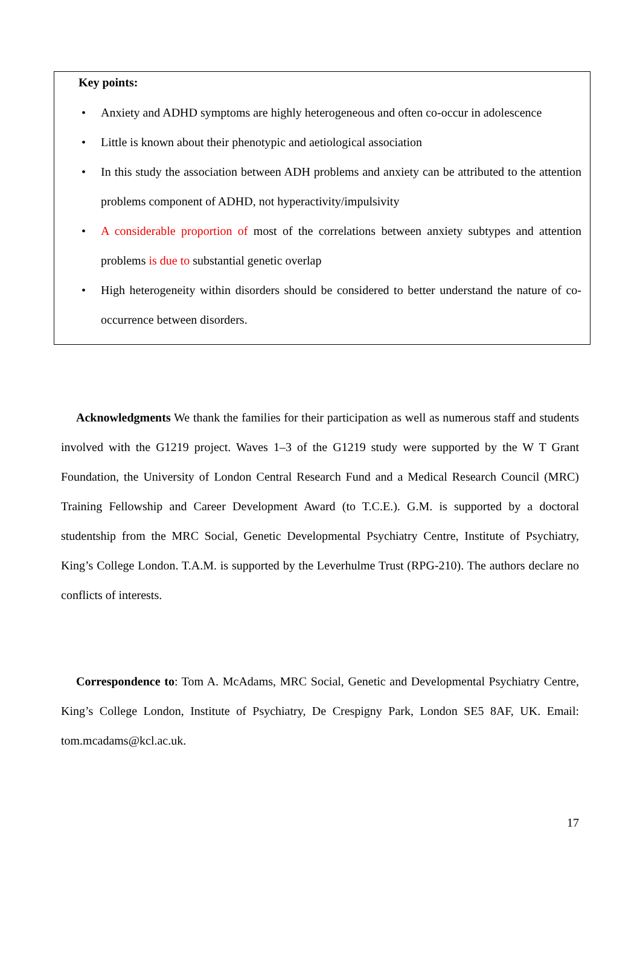Key points:
• Anxiety and ADHD symptoms are highly heterogeneous and often co-occur in adolescence
• Little is known about their phenotypic and aetiological association
• In this study the association between ADH problems and anxiety can be attributed to the attention problems component of ADHD, not hyperactivity/impulsivity
• A considerable proportion of most of the correlations between anxiety subtypes and attention problems is due to substantial genetic overlap
• High heterogeneity within disorders should be considered to better understand the nature of co-occurrence between disorders.
Acknowledgments We thank the families for their participation as well as numerous staff and students involved with the G1219 project. Waves 1–3 of the G1219 study were supported by the W T Grant Foundation, the University of London Central Research Fund and a Medical Research Council (MRC) Training Fellowship and Career Development Award (to T.C.E.). G.M. is supported by a doctoral studentship from the MRC Social, Genetic Developmental Psychiatry Centre, Institute of Psychiatry, King’s College London. T.A.M. is supported by the Leverhulme Trust (RPG-210). The authors declare no conflicts of interests.
Correspondence to: Tom A. McAdams, MRC Social, Genetic and Developmental Psychiatry Centre, King’s College London, Institute of Psychiatry, De Crespigny Park, London SE5 8AF, UK. Email: tom.mcadams@kcl.ac.uk.
17